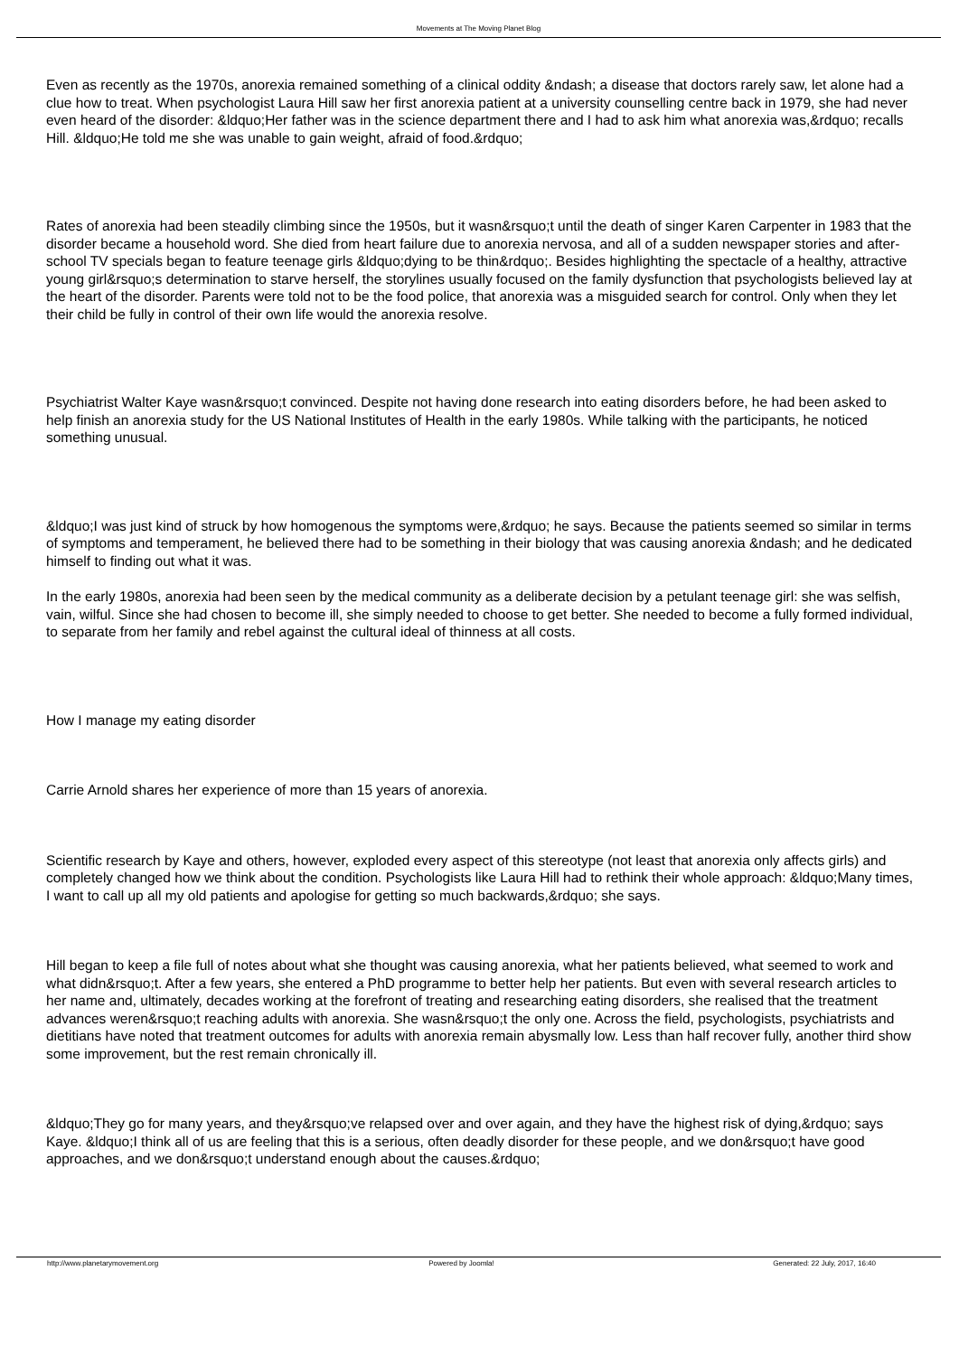Movements at The Moving Planet Blog
Even as recently as the 1970s, anorexia remained something of a clinical oddity &ndash; a disease that doctors rarely saw, let alone had a clue how to treat. When psychologist Laura Hill saw her first anorexia patient at a university counselling centre back in 1979, she had never even heard of the disorder: &ldquo;Her father was in the science department there and I had to ask him what anorexia was,&rdquo; recalls Hill. &ldquo;He told me she was unable to gain weight, afraid of food.&rdquo;
Rates of anorexia had been steadily climbing since the 1950s, but it wasn&rsquo;t until the death of singer Karen Carpenter in 1983 that the disorder became a household word. She died from heart failure due to anorexia nervosa, and all of a sudden newspaper stories and after-school TV specials began to feature teenage girls &ldquo;dying to be thin&rdquo;. Besides highlighting the spectacle of a healthy, attractive young girl&rsquo;s determination to starve herself, the storylines usually focused on the family dysfunction that psychologists believed lay at the heart of the disorder. Parents were told not to be the food police, that anorexia was a misguided search for control. Only when they let their child be fully in control of their own life would the anorexia resolve.
Psychiatrist Walter Kaye wasn&rsquo;t convinced. Despite not having done research into eating disorders before, he had been asked to help finish an anorexia study for the US National Institutes of Health in the early 1980s. While talking with the participants, he noticed something unusual.
&ldquo;I was just kind of struck by how homogenous the symptoms were,&rdquo; he says. Because the patients seemed so similar in terms of symptoms and temperament, he believed there had to be something in their biology that was causing anorexia &ndash; and he dedicated himself to finding out what it was.
In the early 1980s, anorexia had been seen by the medical community as a deliberate decision by a petulant teenage girl: she was selfish, vain, wilful. Since she had chosen to become ill, she simply needed to choose to get better. She needed to become a fully formed individual, to separate from her family and rebel against the cultural ideal of thinness at all costs.
How I manage my eating disorder
Carrie Arnold shares her experience of more than 15 years of anorexia.
Scientific research by Kaye and others, however, exploded every aspect of this stereotype (not least that anorexia only affects girls) and completely changed how we think about the condition. Psychologists like Laura Hill had to rethink their whole approach: &ldquo;Many times, I want to call up all my old patients and apologise for getting so much backwards,&rdquo; she says.
Hill began to keep a file full of notes about what she thought was causing anorexia, what her patients believed, what seemed to work and what didn&rsquo;t. After a few years, she entered a PhD programme to better help her patients. But even with several research articles to her name and, ultimately, decades working at the forefront of treating and researching eating disorders, she realised that the treatment advances weren&rsquo;t reaching adults with anorexia. She wasn&rsquo;t the only one. Across the field, psychologists, psychiatrists and dietitians have noted that treatment outcomes for adults with anorexia remain abysmally low. Less than half recover fully, another third show some improvement, but the rest remain chronically ill.
&ldquo;They go for many years, and they&rsquo;ve relapsed over and over again, and they have the highest risk of dying,&rdquo; says Kaye. &ldquo;I think all of us are feeling that this is a serious, often deadly disorder for these people, and we don&rsquo;t have good approaches, and we don&rsquo;t understand enough about the causes.&rdquo;
http://www.planetarymovement.org Powered by Joomla! Generated: 22 July, 2017, 16:40